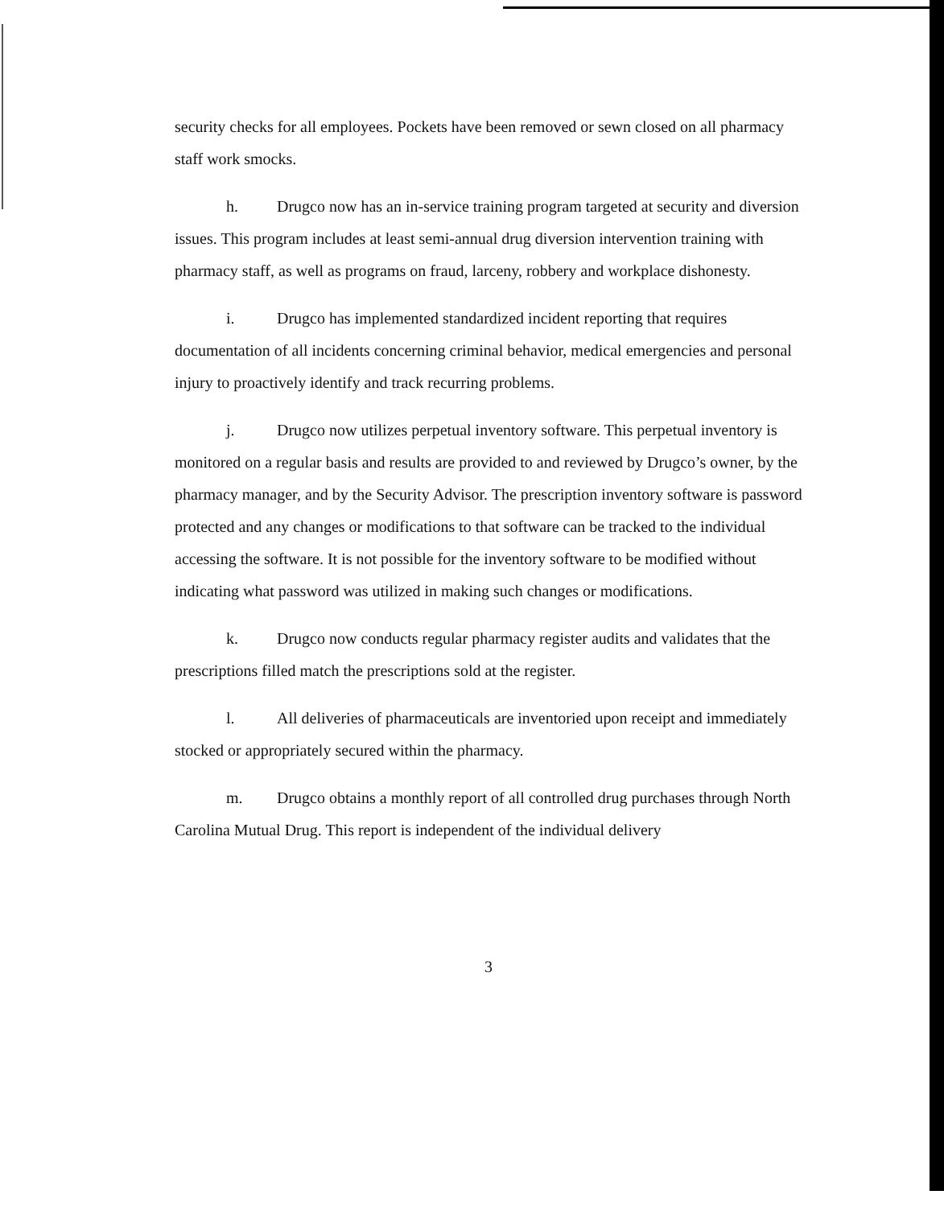security checks for all employees. Pockets have been removed or sewn closed on all pharmacy staff work smocks.
h. Drugco now has an in-service training program targeted at security and diversion issues. This program includes at least semi-annual drug diversion intervention training with pharmacy staff, as well as programs on fraud, larceny, robbery and workplace dishonesty.
i. Drugco has implemented standardized incident reporting that requires documentation of all incidents concerning criminal behavior, medical emergencies and personal injury to proactively identify and track recurring problems.
j. Drugco now utilizes perpetual inventory software. This perpetual inventory is monitored on a regular basis and results are provided to and reviewed by Drugco’s owner, by the pharmacy manager, and by the Security Advisor. The prescription inventory software is password protected and any changes or modifications to that software can be tracked to the individual accessing the software. It is not possible for the inventory software to be modified without indicating what password was utilized in making such changes or modifications.
k. Drugco now conducts regular pharmacy register audits and validates that the prescriptions filled match the prescriptions sold at the register.
l. All deliveries of pharmaceuticals are inventoried upon receipt and immediately stocked or appropriately secured within the pharmacy.
m. Drugco obtains a monthly report of all controlled drug purchases through North Carolina Mutual Drug. This report is independent of the individual delivery
3